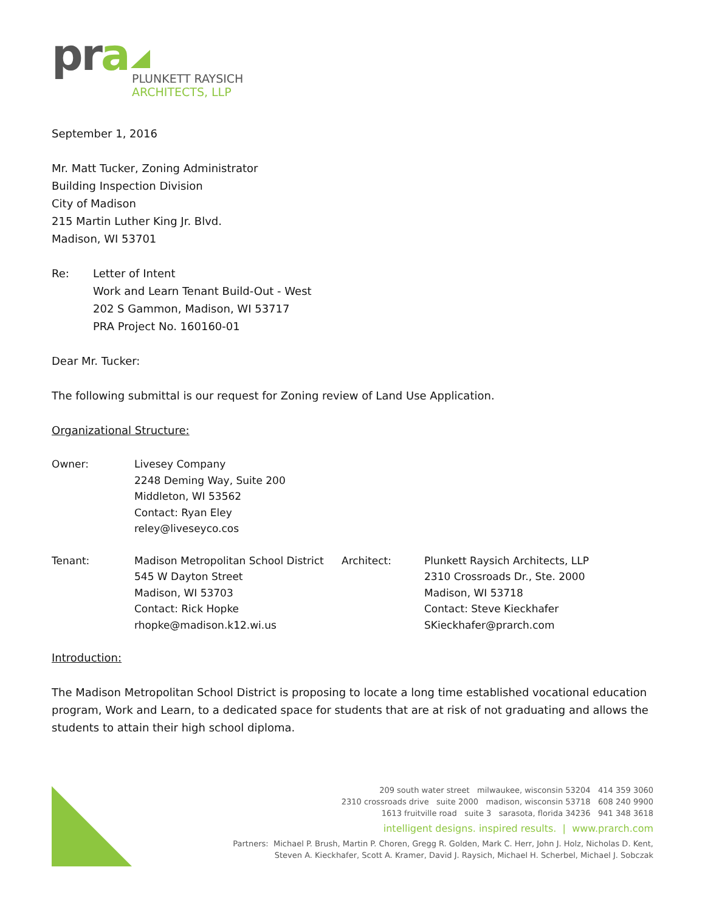pra
PLUNKETT RAYSICH
ARCHITECTS, LLP
September 1, 2016
Mr. Matt Tucker, Zoning Administrator
Building Inspection Division
City of Madison
215 Martin Luther King Jr. Blvd.
Madison, WI 53701
Re: Letter of Intent
Work and Learn Tenant Build-Out - West
202 S Gammon, Madison, WI 53717
PRA Project No. 160160-01
Dear Mr. Tucker:
The following submittal is our request for Zoning review of Land Use Application.
Organizational Structure:
Owner: Livesey Company
2248 Deming Way, Suite 200
Middleton, WI 53562
Contact: Ryan Eley
reley@liveseyco.cos
Tenant: Madison Metropolitan School District
545 W Dayton Street
Madison, WI 53703
Contact: Rick Hopke
rhopke@madison.k12.wi.us
Architect: Plunkett Raysich Architects, LLP
2310 Crossroads Dr., Ste. 2000
Madison, WI 53718
Contact: Steve Kieckhafer
SKieckhafer@prarch.com
Introduction:
The Madison Metropolitan School District is proposing to locate a long time established vocational education program, Work and Learn, to a dedicated space for students that are at risk of not graduating and allows the students to attain their high school diploma.
209 south water street milwaukee, wisconsin 53204 414 359 3060
2310 crossroads drive suite 2000 madison, wisconsin 53718 608 240 9900
1613 fruitville road suite 3 sarasota, florida 34236 941 348 3618
intelligent designs. inspired results. | www.prarch.com
Partners: Michael P. Brush, Martin P. Choren, Gregg R. Golden, Mark C. Herr, John J. Holz, Nicholas D. Kent,
Steven A. Kieckhafer, Scott A. Kramer, David J. Raysich, Michael H. Scherbel, Michael J. Sobczak